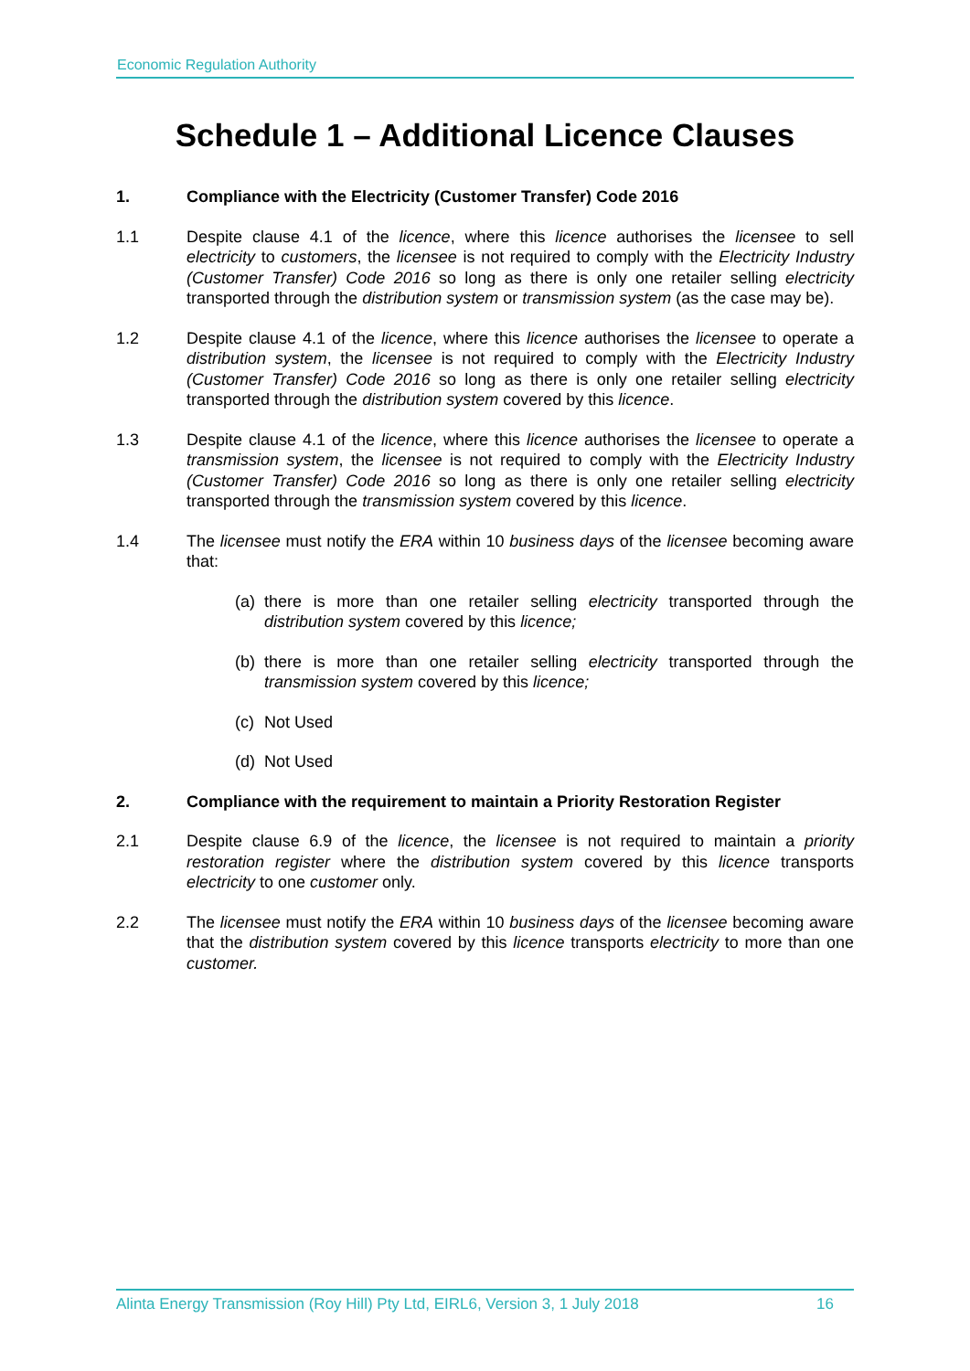Economic Regulation Authority
Schedule 1 – Additional Licence Clauses
1. Compliance with the Electricity (Customer Transfer) Code 2016
1.1 Despite clause 4.1 of the licence, where this licence authorises the licensee to sell electricity to customers, the licensee is not required to comply with the Electricity Industry (Customer Transfer) Code 2016 so long as there is only one retailer selling electricity transported through the distribution system or transmission system (as the case may be).
1.2 Despite clause 4.1 of the licence, where this licence authorises the licensee to operate a distribution system, the licensee is not required to comply with the Electricity Industry (Customer Transfer) Code 2016 so long as there is only one retailer selling electricity transported through the distribution system covered by this licence.
1.3 Despite clause 4.1 of the licence, where this licence authorises the licensee to operate a transmission system, the licensee is not required to comply with the Electricity Industry (Customer Transfer) Code 2016 so long as there is only one retailer selling electricity transported through the transmission system covered by this licence.
1.4 The licensee must notify the ERA within 10 business days of the licensee becoming aware that:
(a)
there is more than one retailer selling electricity transported through the distribution system covered by this licence;
(b)
there is more than one retailer selling electricity transported through the transmission system covered by this licence;
(c)
Not Used
(d)
Not Used
2. Compliance with the requirement to maintain a Priority Restoration Register
2.1 Despite clause 6.9 of the licence, the licensee is not required to maintain a priority restoration register where the distribution system covered by this licence transports electricity to one customer only.
2.2 The licensee must notify the ERA within 10 business days of the licensee becoming aware that the distribution system covered by this licence transports electricity to more than one customer.
Alinta Energy Transmission (Roy Hill) Pty Ltd, EIRL6, Version 3, 1 July 2018 16